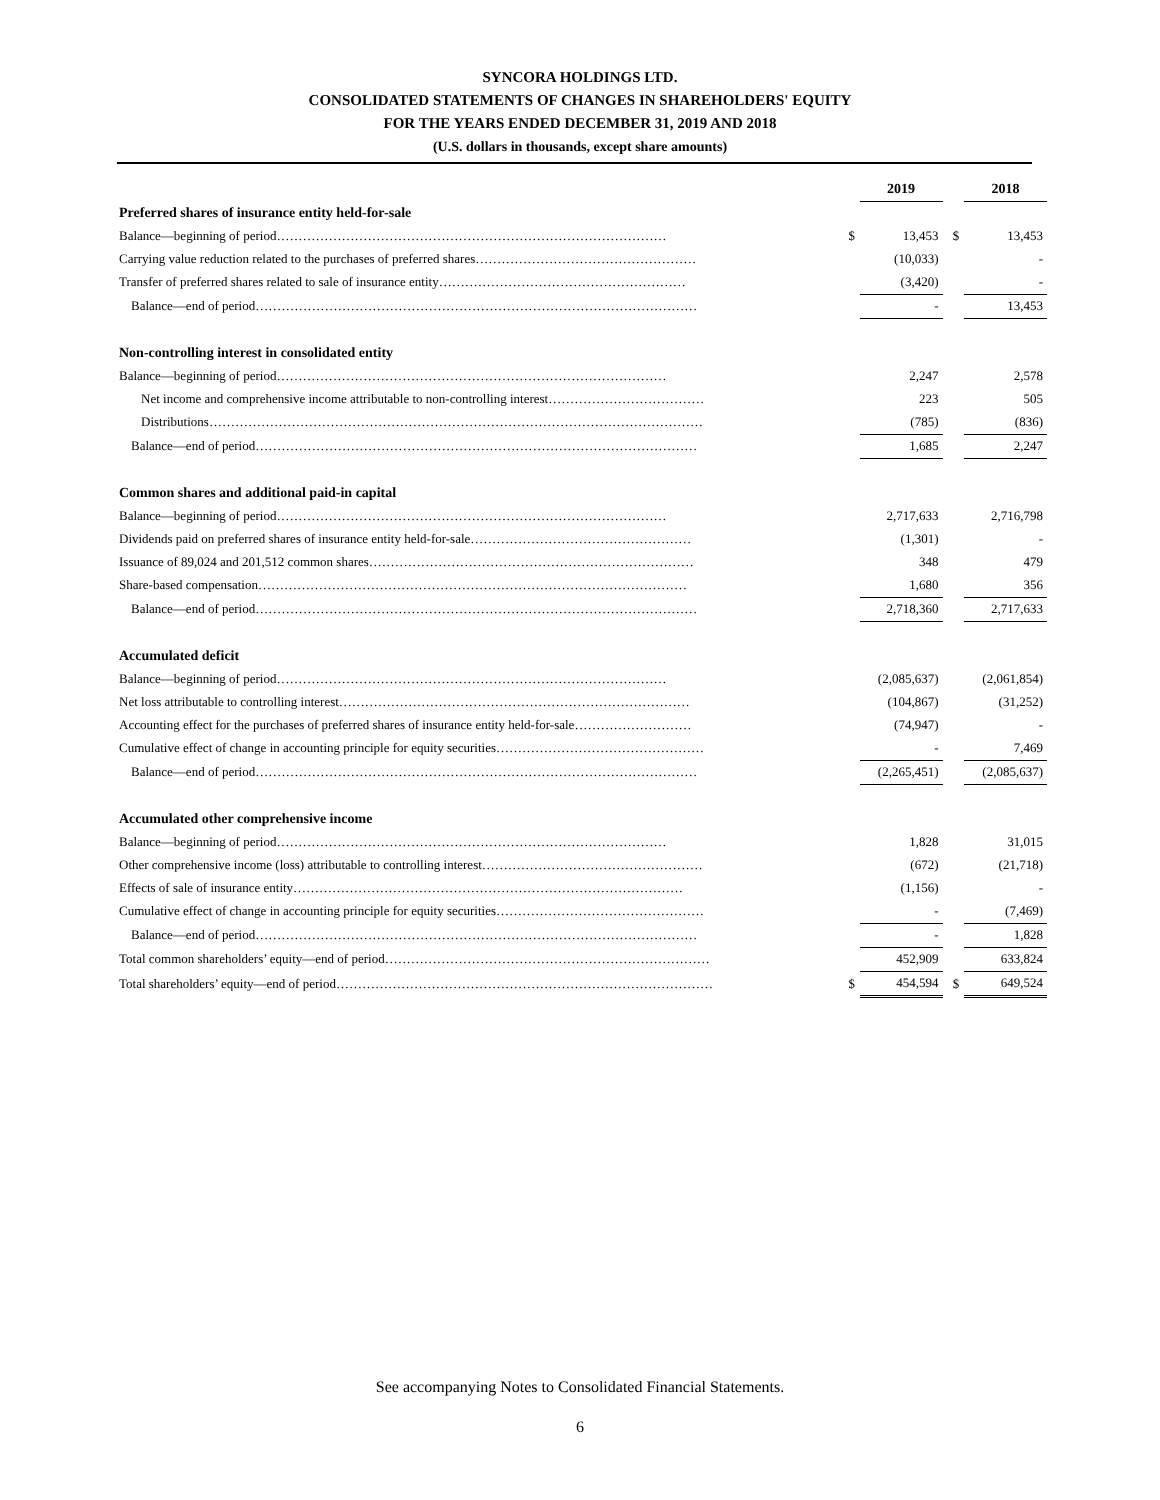SYNCORA HOLDINGS LTD.
CONSOLIDATED STATEMENTS OF CHANGES IN SHAREHOLDERS' EQUITY
FOR THE YEARS ENDED DECEMBER 31, 2019 AND 2018
(U.S. dollars in thousands, except share amounts)
| | | 2019 | | | 2018 |
| Preferred shares of insurance entity held-for-sale | | | | | |
| Balance—beginning of period……………………………………………………………………………… | $ | 13,453 | | $ | 13,453 |
| Carrying value reduction related to the purchases of preferred shares…………………………………………… | | (10,033) | | | - |
| Transfer of preferred shares related to sale of insurance entity………………………………………………… | | (3,420) | | | - |
| Balance—end of period………………………………………………………………………………………… | | - | | | 13,453 |
| Non-controlling interest in consolidated entity | | | | | |
| Balance—beginning of period……………………………………………………………………………… | | 2,247 | | | 2,578 |
| Net income and comprehensive income attributable to non-controlling interest……………………………… | | 223 | | | 505 |
| Distributions…………………………………………………………………………………………………… | | (785) | | | (836) |
| Balance—end of period………………………………………………………………………………………… | | 1,685 | | | 2,247 |
| Common shares and additional paid-in capital | | | | | |
| Balance—beginning of period……………………………………………………………………………… | | 2,717,633 | | | 2,716,798 |
| Dividends paid on preferred shares of insurance entity held-for-sale…………………………………………… | | (1,301) | | | - |
| Issuance of 89,024 and 201,512 common shares………………………………………………………………… | | 348 | | | 479 |
| Share-based compensation……………………………………………………………………………………… | | 1,680 | | | 356 |
| Balance—end of period………………………………………………………………………………………… | | 2,718,360 | | | 2,717,633 |
| Accumulated deficit | | | | | |
| Balance—beginning of period……………………………………………………………………………… | | (2,085,637) | | | (2,061,854) |
| Net loss attributable to controlling interest……………………………………………………………………… | | (104,867) | | | (31,252) |
| Accounting effect for the purchases of preferred shares of insurance entity held-for-sale……………………… | | (74,947) | | | - |
| Cumulative effect of change in accounting principle for equity securities………………………………………… | | - | | | 7,469 |
| Balance—end of period………………………………………………………………………………………… | | (2,265,451) | | | (2,085,637) |
| Accumulated other comprehensive income | | | | | |
| Balance—beginning of period……………………………………………………………………………… | | 1,828 | | | 31,015 |
| Other comprehensive income (loss) attributable to controlling interest…………………………………………… | | (672) | | | (21,718) |
| Effects of sale of insurance entity……………………………………………………………………………… | | (1,156) | | | - |
| Cumulative effect of change in accounting principle for equity securities………………………………………… | | - | | | (7,469) |
| Balance—end of period………………………………………………………………………………………… | | - | | | 1,828 |
| Total common shareholders’ equity—end of period………………………………………………………………… | | 452,909 | | | 633,824 |
| Total shareholders’ equity—end of period…………………………………………………………………………… | $ | 454,594 | | $ | 649,524 |
See accompanying Notes to Consolidated Financial Statements.
6